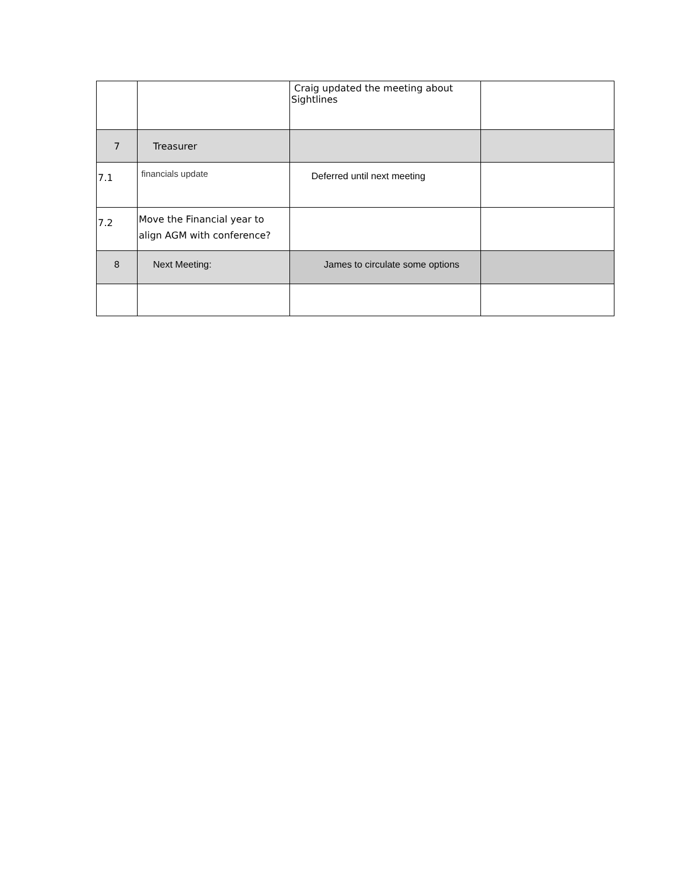| | | Craig updated the meeting about Sightlines | |
| 7 | Treasurer | | |
| 7.1 | financials update | Deferred until next meeting | |
| 7.2 | Move the Financial year to align AGM with conference? | | |
| 8 | Next Meeting: | James to circulate some options | |